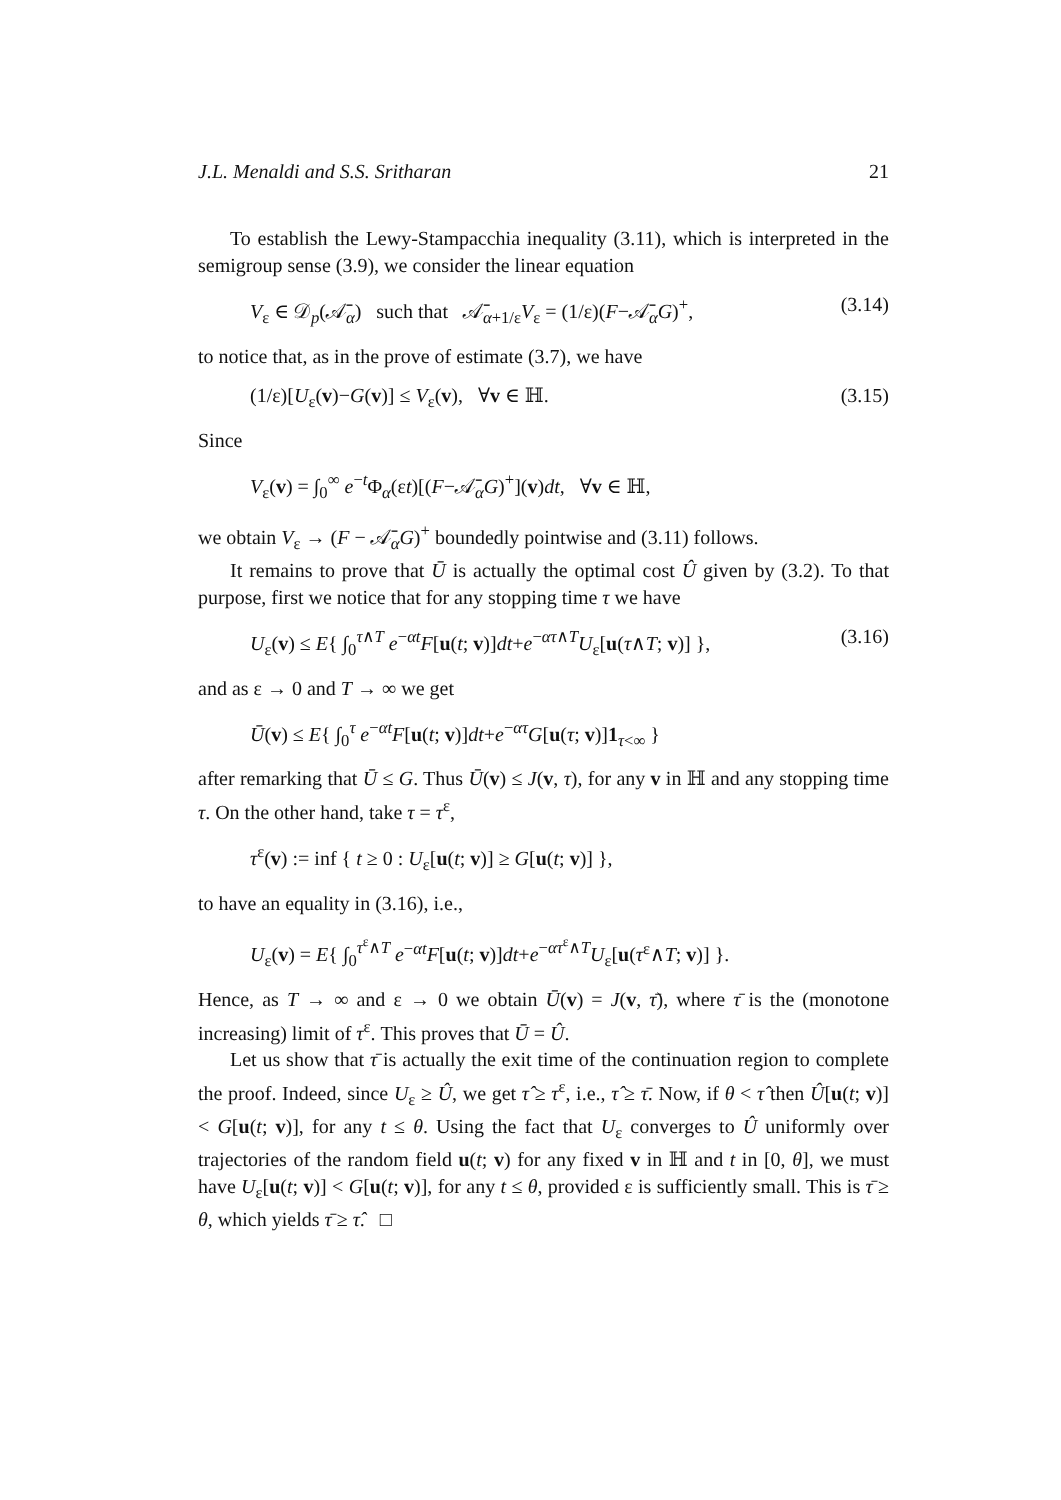J.L. Menaldi and S.S. Sritharan 21
To establish the Lewy-Stampacchia inequality (3.11), which is interpreted in the semigroup sense (3.9), we consider the linear equation
V<sub>ε</sub> ∈ 𝒟<sub>p</sub>(𝒜̄<sub>α</sub>) such that 𝒜̄<sub>α+1/ε</sub>V<sub>ε</sub> = (1/ε)(F−𝒜̄<sub>α</sub>G)<sup>+</sup>, (3.14)
to notice that, as in the prove of estimate (3.7), we have
(1/ε)[U<sub>ε</sub>(v)−G(v)] ≤ V<sub>ε</sub>(v), ∀v ∈ ℍ. (3.15)
Since
V<sub>ε</sub>(v) = ∫<sub>0</sub><sup>∞</sup> e<sup>−t</sup>Φ<sub>α</sub>(εt)[(F−𝒜̄<sub>α</sub>G)<sup>+</sup>](v)dt, ∀v ∈ ℍ,
we obtain V<sub>ε</sub> → (F − 𝒜̄<sub>α</sub>G)<sup>+</sup> boundedly pointwise and (3.11) follows.
It remains to prove that Ū is actually the optimal cost Û given by (3.2). To that purpose, first we notice that for any stopping time τ we have
U<sub>ε</sub>(v) ≤ E{ ∫<sub>0</sub><sup>τ∧T</sup> e<sup>−αt</sup>F[u(t; v)]dt+e<sup>−ατ∧T</sup>U<sub>ε</sub>[u(τ∧T; v)] }, (3.16)
and as ε → 0 and T → ∞ we get
Ū(v) ≤ E{ ∫<sub>0</sub><sup>τ</sup> e<sup>−αt</sup>F[u(t; v)]dt+e<sup>−ατ</sup>G[u(τ; v)]1<sub>τ<∞</sub> }
after remarking that Ū ≤ G. Thus Ū(v) ≤ J(v, τ), for any v in ℍ and any stopping time τ. On the other hand, take τ = τ<sup>ε</sup>,
τ<sup>ε</sup>(v) := inf { t ≥ 0 : U<sub>ε</sub>[u(t; v)] ≥ G[u(t; v)] },
to have an equality in (3.16), i.e.,
U<sub>ε</sub>(v) = E{ ∫<sub>0</sub><sup>τ<sup>ε</sup>∧T</sup> e<sup>−αt</sup>F[u(t; v)]dt+e<sup>−ατ<sup>ε</sup>∧T</sup>U<sub>ε</sub>[u(τ<sup>ε</sup>∧T; v)] }.
Hence, as T → ∞ and ε → 0 we obtain Ū(v) = J(v, τ̄), where τ̄ is the (monotone increasing) limit of τ<sup>ε</sup>. This proves that Ū = Û.
Let us show that τ̄ is actually the exit time of the continuation region to complete the proof. Indeed, since U<sub>ε</sub> ≥ Û, we get τ̂ ≥ τ<sup>ε</sup>, i.e., τ̂ ≥ τ̄. Now, if θ < τ̂ then Û[u(t; v)] < G[u(t; v)], for any t ≤ θ. Using the fact that U<sub>ε</sub> converges to Û uniformly over trajectories of the random field u(t; v) for any fixed v in ℍ and t in [0, θ], we must have U<sub>ε</sub>[u(t; v)] < G[u(t; v)], for any t ≤ θ, provided ε is sufficiently small. This is τ̄ ≥ θ, which yields τ̄ ≥ τ̂. □